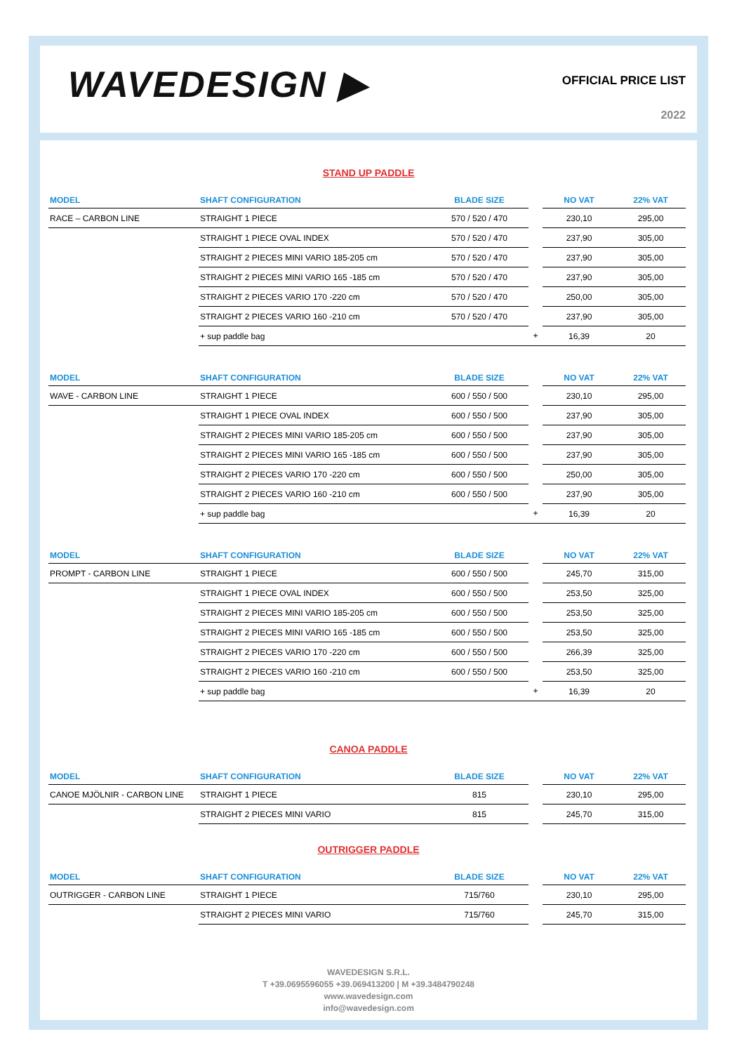WAVEDESIGN ▶ OFFICIAL PRICE LIST
2022
STAND UP PADDLE
| MODEL | SHAFT CONFIGURATION | BLADE SIZE | | NO VAT | 22% VAT |
| --- | --- | --- | --- | --- | --- |
| RACE – CARBON LINE | STRAIGHT 1 PIECE | 570 / 520 / 470 | | 230,10 | 295,00 |
| | STRAIGHT 1 PIECE OVAL INDEX | 570 / 520 / 470 | | 237,90 | 305,00 |
| | STRAIGHT 2 PIECES MINI VARIO 185-205 cm | 570 / 520 / 470 | | 237,90 | 305,00 |
| | STRAIGHT 2 PIECES MINI VARIO 165 -185 cm | 570 / 520 / 470 | | 237,90 | 305,00 |
| | STRAIGHT 2 PIECES VARIO 170 -220 cm | 570 / 520 / 470 | | 250,00 | 305,00 |
| | STRAIGHT 2 PIECES VARIO 160 -210 cm | 570 / 520 / 470 | | 237,90 | 305,00 |
| | + sup paddle bag | | + | 16,39 | 20 |
| MODEL | SHAFT CONFIGURATION | BLADE SIZE | | NO VAT | 22% VAT |
| WAVE - CARBON LINE | STRAIGHT 1 PIECE | 600 / 550 / 500 | | 230,10 | 295,00 |
| | STRAIGHT 1 PIECE OVAL INDEX | 600 / 550 / 500 | | 237,90 | 305,00 |
| | STRAIGHT 2 PIECES MINI VARIO 185-205 cm | 600 / 550 / 500 | | 237,90 | 305,00 |
| | STRAIGHT 2 PIECES MINI VARIO 165 -185 cm | 600 / 550 / 500 | | 237,90 | 305,00 |
| | STRAIGHT 2 PIECES VARIO 170 -220 cm | 600 / 550 / 500 | | 250,00 | 305,00 |
| | STRAIGHT 2 PIECES VARIO 160 -210 cm | 600 / 550 / 500 | | 237,90 | 305,00 |
| | + sup paddle bag | | + | 16,39 | 20 |
| MODEL | SHAFT CONFIGURATION | BLADE SIZE | | NO VAT | 22% VAT |
| PROMPT - CARBON LINE | STRAIGHT 1 PIECE | 600 / 550 / 500 | | 245,70 | 315,00 |
| | STRAIGHT 1 PIECE OVAL INDEX | 600 / 550 / 500 | | 253,50 | 325,00 |
| | STRAIGHT 2 PIECES MINI VARIO 185-205 cm | 600 / 550 / 500 | | 253,50 | 325,00 |
| | STRAIGHT 2 PIECES MINI VARIO 165 -185 cm | 600 / 550 / 500 | | 253,50 | 325,00 |
| | STRAIGHT 2 PIECES VARIO 170 -220 cm | 600 / 550 / 500 | | 266,39 | 325,00 |
| | STRAIGHT 2 PIECES VARIO 160 -210 cm | 600 / 550 / 500 | | 253,50 | 325,00 |
| | + sup paddle bag | | + | 16,39 | 20 |
CANOA PADDLE
| MODEL | SHAFT CONFIGURATION | BLADE SIZE | | NO VAT | 22% VAT |
| --- | --- | --- | --- | --- | --- |
| CANOE MJÖLNIR - CARBON LINE | STRAIGHT 1 PIECE | 815 | | 230,10 | 295,00 |
| | STRAIGHT 2 PIECES MINI VARIO | 815 | | 245,70 | 315,00 |
OUTRIGGER PADDLE
| MODEL | SHAFT CONFIGURATION | BLADE SIZE | | NO VAT | 22% VAT |
| --- | --- | --- | --- | --- | --- |
| OUTRIGGER - CARBON LINE | STRAIGHT 1 PIECE | 715/760 | | 230,10 | 295,00 |
| | STRAIGHT 2 PIECES MINI VARIO | 715/760 | | 245,70 | 315,00 |
WAVEDESIGN S.R.L.
T +39.0695596055 +39.069413200 | M +39.3484790248
www.wavedesign.com
info@wavedesign.com